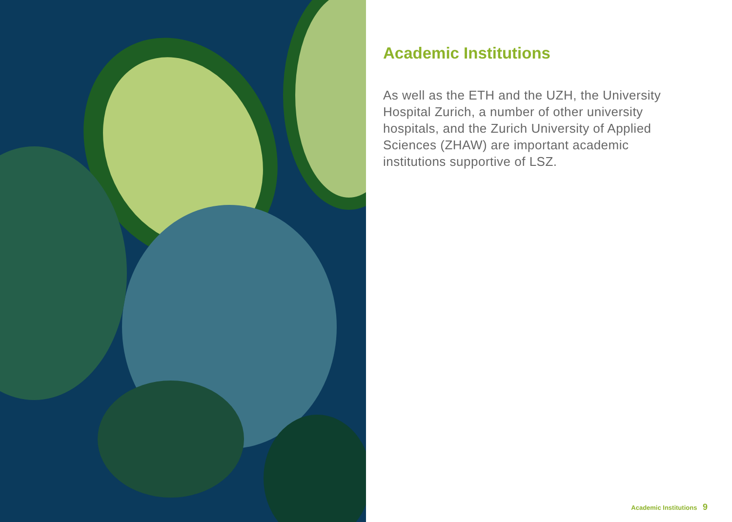Academic Institutions
As well as the ETH and the UZH, the University Hospital Zurich, a number of other university hospitals, and the Zurich University of Applied Sciences (ZHAW) are important academic institutions supportive of LSZ.
Academic Institutions 9